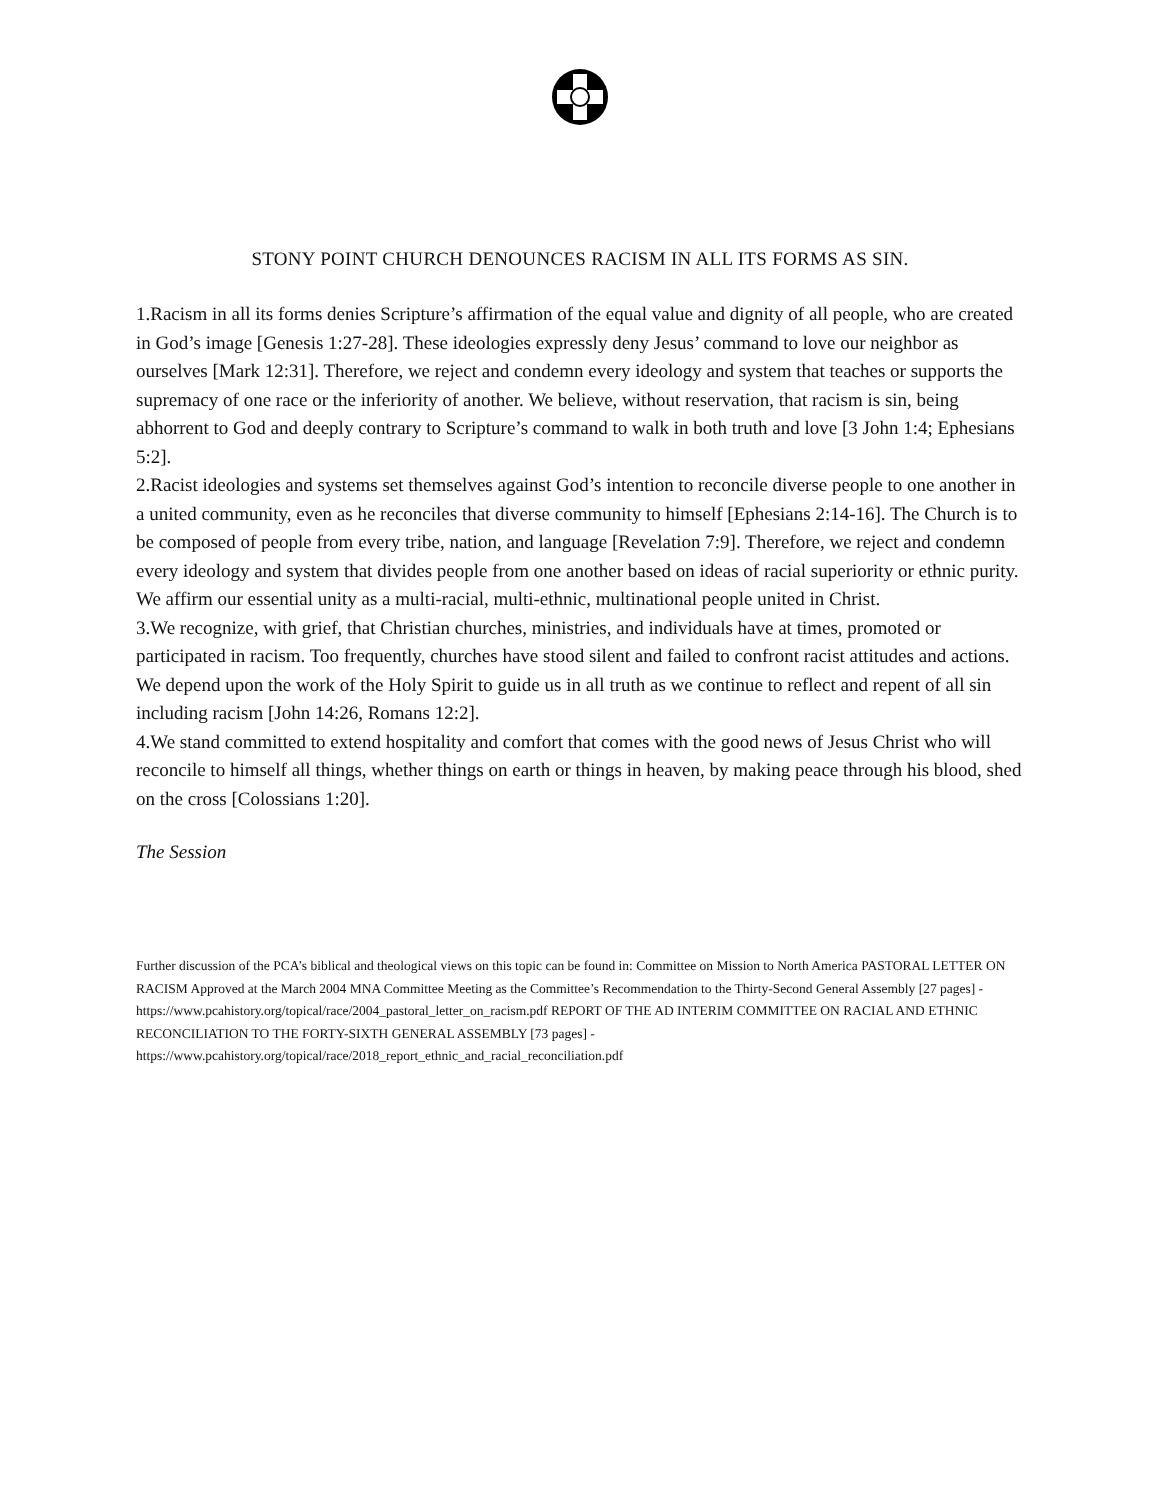STONY POINT CHURCH DENOUNCES RACISM IN ALL ITS FORMS AS SIN.
1.Racism in all its forms denies Scripture’s affirmation of the equal value and dignity of all people, who are created in God’s image [Genesis 1:27-28]. These ideologies expressly deny Jesus’ command to love our neighbor as ourselves [Mark 12:31]. Therefore, we reject and condemn every ideology and system that teaches or supports the supremacy of one race or the inferiority of another. We believe, without reservation, that racism is sin, being abhorrent to God and deeply contrary to Scripture’s command to walk in both truth and love [3 John 1:4; Ephesians 5:2].
2.Racist ideologies and systems set themselves against God’s intention to reconcile diverse people to one another in a united community, even as he reconciles that diverse community to himself [Ephesians 2:14-16]. The Church is to be composed of people from every tribe, nation, and language [Revelation 7:9]. Therefore, we reject and condemn every ideology and system that divides people from one another based on ideas of racial superiority or ethnic purity. We affirm our essential unity as a multi-racial, multi-ethnic, multinational people united in Christ.
3.We recognize, with grief, that Christian churches, ministries, and individuals have at times, promoted or participated in racism. Too frequently, churches have stood silent and failed to confront racist attitudes and actions. We depend upon the work of the Holy Spirit to guide us in all truth as we continue to reflect and repent of all sin including racism [John 14:26, Romans 12:2].
4.We stand committed to extend hospitality and comfort that comes with the good news of Jesus Christ who will reconcile to himself all things, whether things on earth or things in heaven, by making peace through his blood, shed on the cross [Colossians 1:20].
The Session
Further discussion of the PCA’s biblical and theological views on this topic can be found in: Committee on Mission to North America PASTORAL LETTER ON RACISM Approved at the March 2004 MNA Committee Meeting as the Committee’s Recommendation to the Thirty-Second General Assembly [27 pages] - https://www.pcahistory.org/topical/race/2004_pastoral_letter_on_racism.pdf REPORT OF THE AD INTERIM COMMITTEE ON RACIAL AND ETHNIC RECONCILIATION TO THE FORTY-SIXTH GENERAL ASSEMBLY [73 pages] - https://www.pcahistory.org/topical/race/2018_report_ethnic_and_racial_reconciliation.pdf